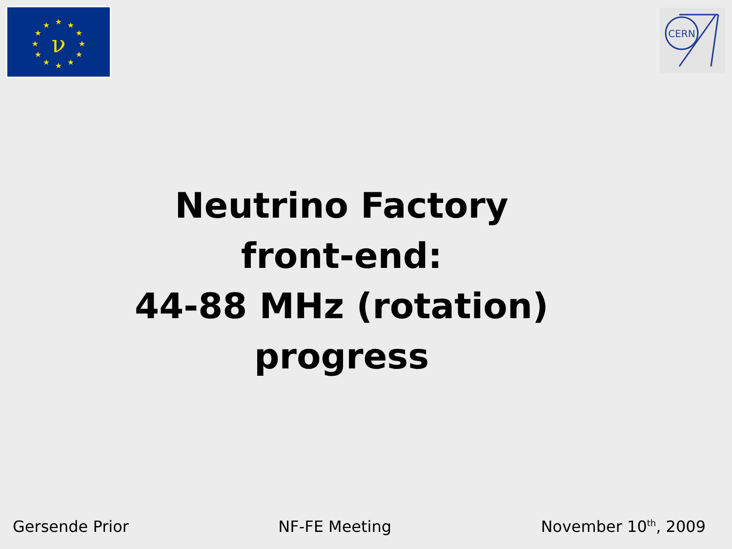ν
★
★
★
★
★
★
★
★
★
★
★
★
CERN
Neutrino Factory
front-end:
44-88 MHz (rotation)
progress
Gersende Prior NF-FE Meeting November 10<sup>th</sup>, 2009